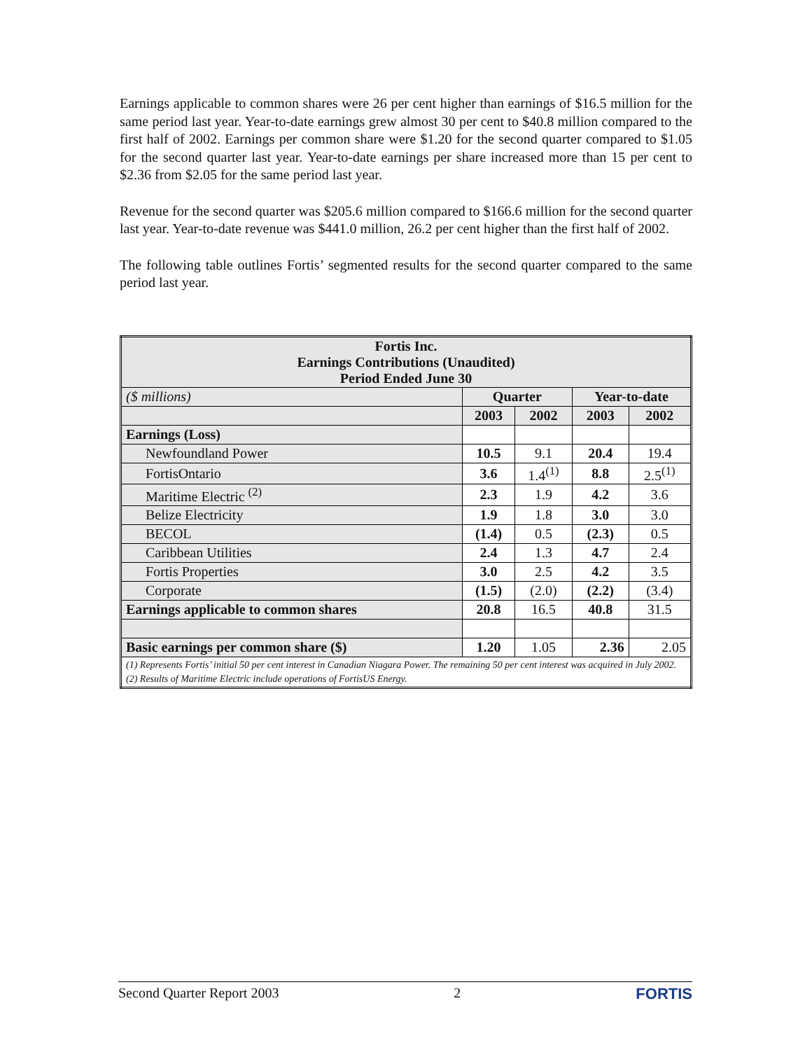Earnings applicable to common shares were 26 per cent higher than earnings of $16.5 million for the same period last year. Year-to-date earnings grew almost 30 per cent to $40.8 million compared to the first half of 2002. Earnings per common share were $1.20 for the second quarter compared to $1.05 for the second quarter last year. Year-to-date earnings per share increased more than 15 per cent to $2.36 from $2.05 for the same period last year.
Revenue for the second quarter was $205.6 million compared to $166.6 million for the second quarter last year. Year-to-date revenue was $441.0 million, 26.2 per cent higher than the first half of 2002.
The following table outlines Fortis’ segmented results for the second quarter compared to the same period last year.
| Fortis Inc. Earnings Contributions (Unaudited) Period Ended June 30 | | | | |
| --- | --- | --- | --- | --- |
| ($ millions) | Quarter | | Year-to-date | |
| | 2003 | 2002 | 2003 | 2002 |
| Earnings (Loss) | | | | |
| Newfoundland Power | 10.5 | 9.1 | 20.4 | 19.4 |
| FortisOntario | 3.6 | 1.4<sup>(1)</sup> | 8.8 | 2.5<sup>(1)</sup> |
| Maritime Electric <sup>(2)</sup> | 2.3 | 1.9 | 4.2 | 3.6 |
| Belize Electricity | 1.9 | 1.8 | 3.0 | 3.0 |
| BECOL | (1.4) | 0.5 | (2.3) | 0.5 |
| Caribbean Utilities | 2.4 | 1.3 | 4.7 | 2.4 |
| Fortis Properties | 3.0 | 2.5 | 4.2 | 3.5 |
| Corporate | (1.5) | (2.0) | (2.2) | (3.4) |
| Earnings applicable to common shares | 20.8 | 16.5 | 40.8 | 31.5 |
| Basic earnings per common share ($) | 1.20 | 1.05 | 2.36 | 2.05 |
| (1) Represents Fortis’ initial 50 per cent interest in Canadian Niagara Power. The remaining 50 per cent interest was acquired in July 2002. (2) Results of Maritime Electric include operations of FortisUS Energy. | | | | |
Second Quarter Report 2003 2 FORTIS